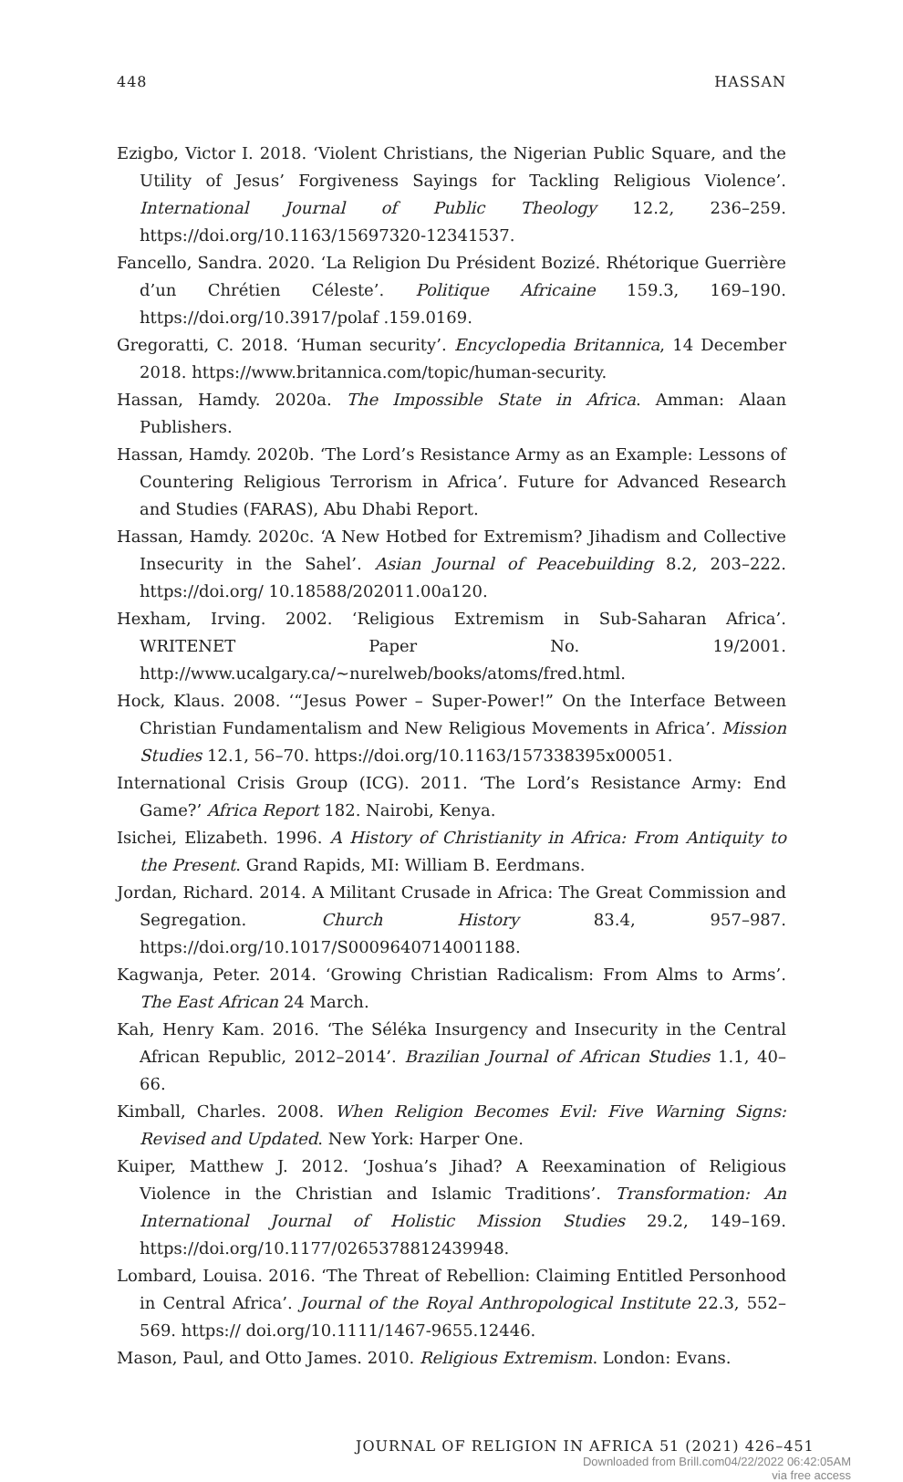448 HASSAN
Ezigbo, Victor I. 2018. ‘Violent Christians, the Nigerian Public Square, and the Utility of Jesus’ Forgiveness Sayings for Tackling Religious Violence’. International Journal of Public Theology 12.2, 236–259. https://doi.org/10.1163/15697320-12341537.
Fancello, Sandra. 2020. ‘La Religion Du Président Bozizé. Rhétorique Guerrière d’un Chrétien Céleste’. Politique Africaine 159.3, 169–190. https://doi.org/10.3917/polaf .159.0169.
Gregoratti, C. 2018. ‘Human security’. Encyclopedia Britannica, 14 December 2018. https://www.britannica.com/topic/human-security.
Hassan, Hamdy. 2020a. The Impossible State in Africa. Amman: Alaan Publishers.
Hassan, Hamdy. 2020b. ‘The Lord’s Resistance Army as an Example: Lessons of Countering Religious Terrorism in Africa’. Future for Advanced Research and Studies (FARAS), Abu Dhabi Report.
Hassan, Hamdy. 2020c. ‘A New Hotbed for Extremism? Jihadism and Collective Insecurity in the Sahel’. Asian Journal of Peacebuilding 8.2, 203–222. https://doi.org/ 10.18588/202011.00a120.
Hexham, Irving. 2002. ‘Religious Extremism in Sub-Saharan Africa’. WRITENET Paper No. 19/2001. http://www.ucalgary.ca/~nurelweb/books/atoms/fred.html.
Hock, Klaus. 2008. ‘“Jesus Power – Super-Power!” On the Interface Between Christian Fundamentalism and New Religious Movements in Africa’. Mission Studies 12.1, 56–70. https://doi.org/10.1163/157338395x00051.
International Crisis Group (ICG). 2011. ‘The Lord’s Resistance Army: End Game?’ Africa Report 182. Nairobi, Kenya.
Isichei, Elizabeth. 1996. A History of Christianity in Africa: From Antiquity to the Present. Grand Rapids, MI: William B. Eerdmans.
Jordan, Richard. 2014. A Militant Crusade in Africa: The Great Commission and Segregation. Church History 83.4, 957–987. https://doi.org/10.1017/S0009640714001188.
Kagwanja, Peter. 2014. ‘Growing Christian Radicalism: From Alms to Arms’. The East African 24 March.
Kah, Henry Kam. 2016. ‘The Séléka Insurgency and Insecurity in the Central African Republic, 2012–2014’. Brazilian Journal of African Studies 1.1, 40–66.
Kimball, Charles. 2008. When Religion Becomes Evil: Five Warning Signs: Revised and Updated. New York: Harper One.
Kuiper, Matthew J. 2012. ‘Joshua’s Jihad? A Reexamination of Religious Violence in the Christian and Islamic Traditions’. Transformation: An International Journal of Holistic Mission Studies 29.2, 149–169. https://doi.org/10.1177/0265378812439948.
Lombard, Louisa. 2016. ‘The Threat of Rebellion: Claiming Entitled Personhood in Central Africa’. Journal of the Royal Anthropological Institute 22.3, 552–569. https:// doi.org/10.1111/1467-9655.12446.
Mason, Paul, and Otto James. 2010. Religious Extremism. London: Evans.
JOURNAL OF RELIGION IN AFRICA 51 (2021) 426–451
Downloaded from Brill.com04/22/2022 06:42:05AM
via free access